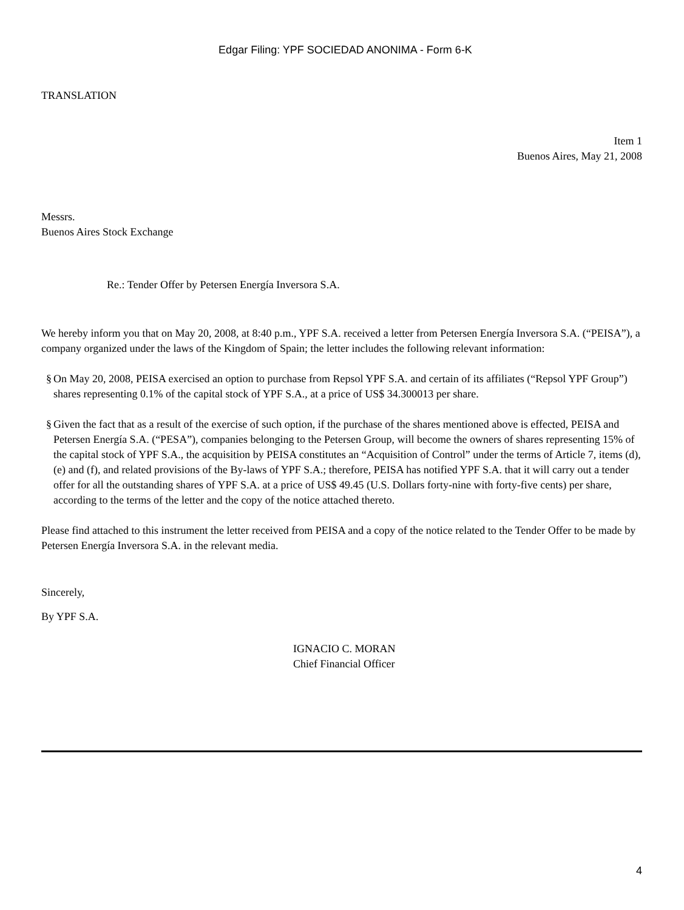Edgar Filing: YPF SOCIEDAD ANONIMA - Form 6-K
TRANSLATION
Item 1
Buenos Aires, May 21, 2008
Messrs.
Buenos Aires Stock Exchange
Re.: Tender Offer by Petersen Energía Inversora S.A.
We hereby inform you that on May 20, 2008, at 8:40 p.m., YPF S.A. received a letter from Petersen Energía Inversora S.A. (“PEISA”), a company organized under the laws of the Kingdom of Spain; the letter includes the following relevant information:
§ On May 20, 2008, PEISA exercised an option to purchase from Repsol YPF S.A. and certain of its affiliates (“Repsol YPF Group”) shares representing 0.1% of the capital stock of YPF S.A., at a price of US$ 34.300013 per share.
§ Given the fact that as a result of the exercise of such option, if the purchase of the shares mentioned above is effected, PEISA and Petersen Energía S.A. (“PESA”), companies belonging to the Petersen Group, will become the owners of shares representing 15% of the capital stock of YPF S.A., the acquisition by PEISA constitutes an “Acquisition of Control” under the terms of Article 7, items (d), (e) and (f), and related provisions of the By-laws of YPF S.A.; therefore, PEISA has notified YPF S.A. that it will carry out a tender offer for all the outstanding shares of YPF S.A. at a price of US$ 49.45 (U.S. Dollars forty-nine with forty-five cents) per share, according to the terms of the letter and the copy of the notice attached thereto.
Please find attached to this instrument the letter received from PEISA and a copy of the notice related to the Tender Offer to be made by Petersen Energía Inversora S.A. in the relevant media.
Sincerely,
By YPF S.A.
IGNACIO C. MORAN
Chief Financial Officer
4